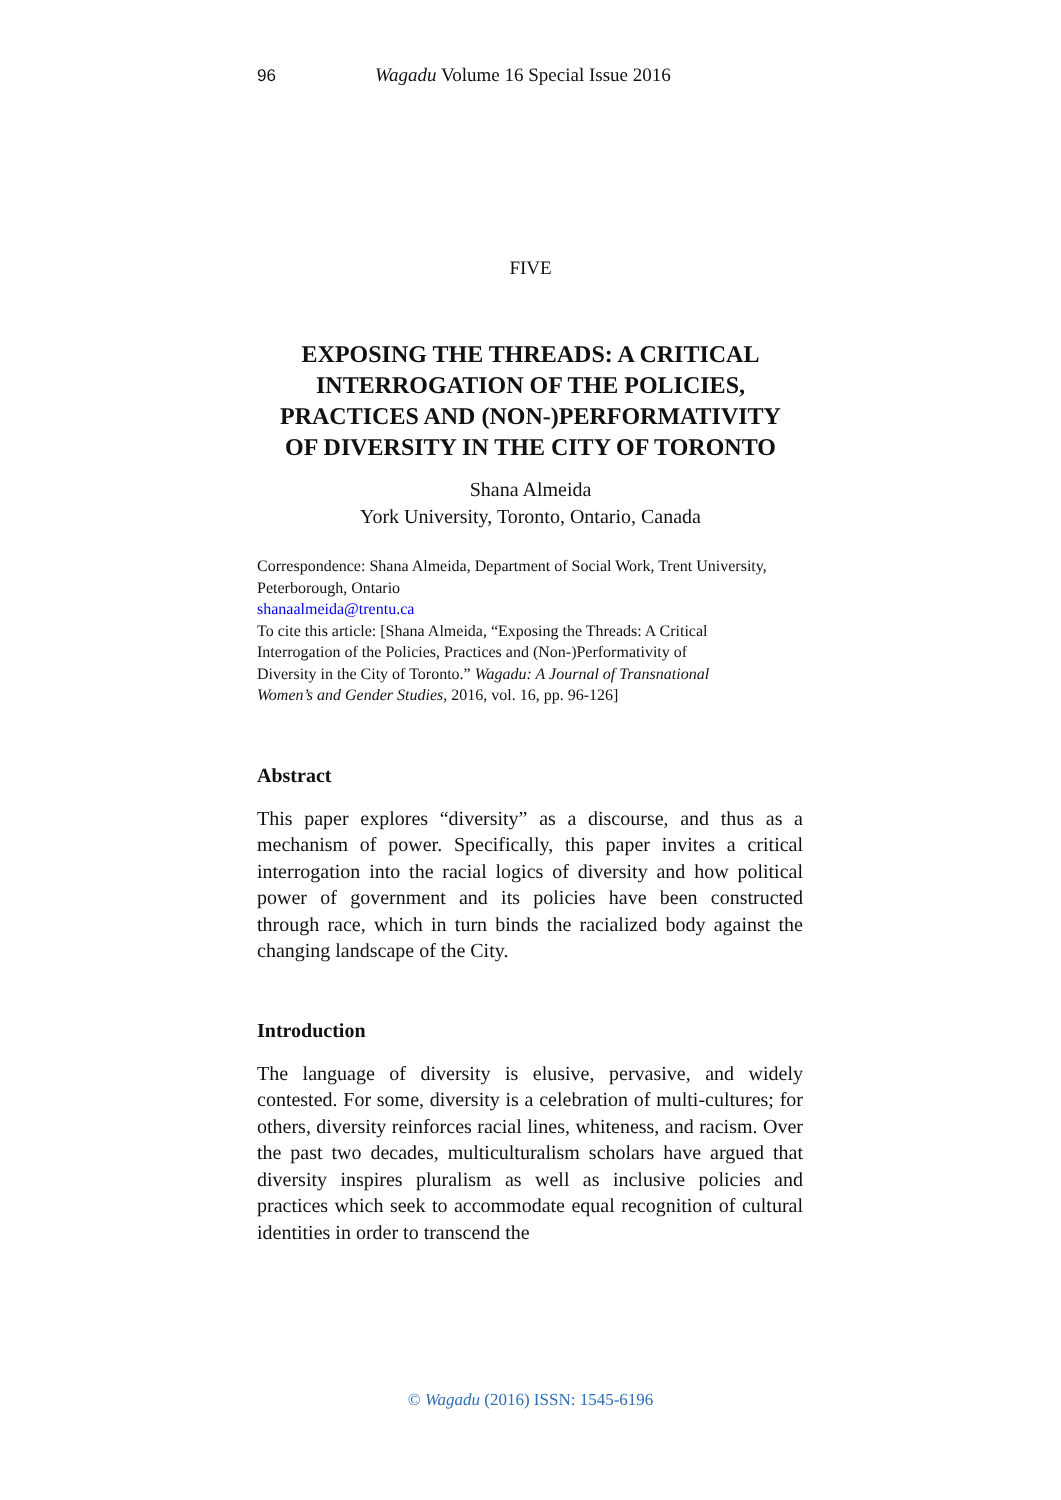96 Wagadu Volume 16 Special Issue 2016
FIVE
EXPOSING THE THREADS: A CRITICAL
INTERROGATION OF THE POLICIES,
PRACTICES AND (NON-)PERFORMATIVITY
OF DIVERSITY IN THE CITY OF TORONTO
Shana Almeida
York University, Toronto, Ontario, Canada
Correspondence: Shana Almeida, Department of Social Work, Trent University, Peterborough, Ontario
shanaalmeida@trentu.ca
To cite this article: [Shana Almeida, “Exposing the Threads: A Critical
Interrogation of the Policies, Practices and (Non-)Performativity of
Diversity in the City of Toronto.” Wagadu: A Journal of Transnational
Women’s and Gender Studies, 2016, vol. 16, pp. 96-126]
Abstract
This paper explores “diversity” as a discourse, and thus as a mechanism of power. Specifically, this paper invites a critical interrogation into the racial logics of diversity and how political power of government and its policies have been constructed through race, which in turn binds the racialized body against the changing landscape of the City.
Introduction
The language of diversity is elusive, pervasive, and widely contested. For some, diversity is a celebration of multi-cultures; for others, diversity reinforces racial lines, whiteness, and racism. Over the past two decades, multiculturalism scholars have argued that diversity inspires pluralism as well as inclusive policies and practices which seek to accommodate equal recognition of cultural identities in order to transcend the
© Wagadu (2016) ISSN: 1545-6196